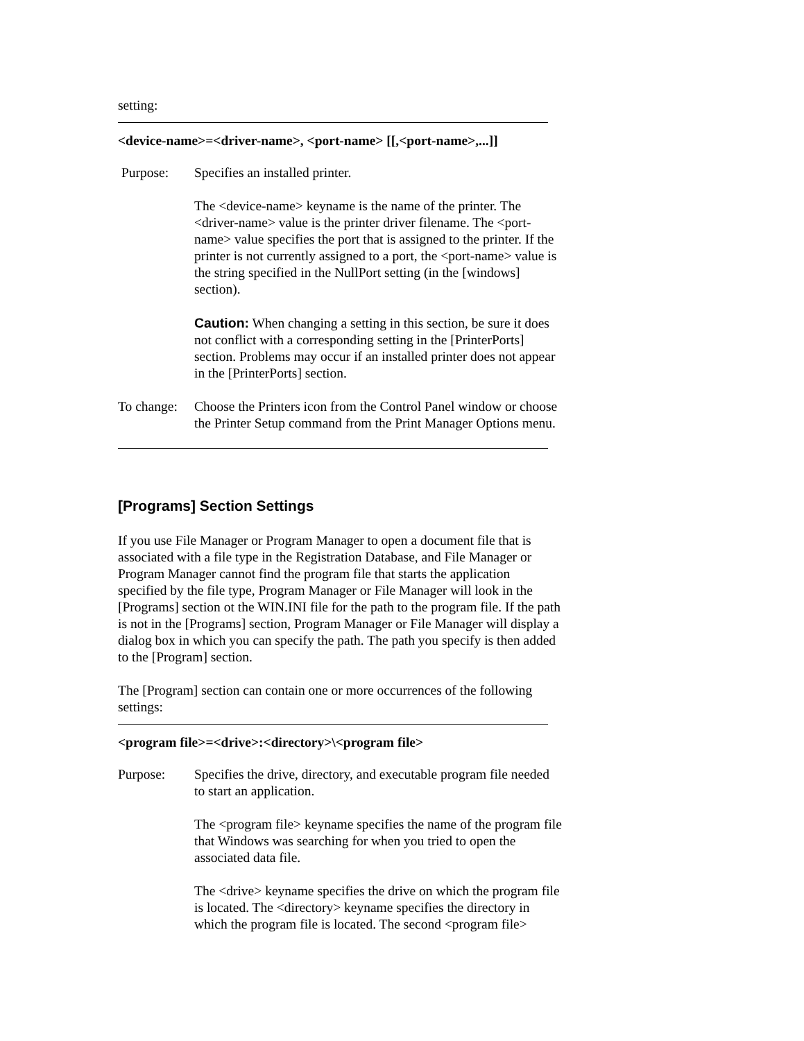setting:
<device-name>=<driver-name>, <port-name> [[,<port-name>,...]]
Purpose: Specifies an installed printer.
The <device-name> keyname is the name of the printer. The <driver-name> value is the printer driver filename. The <port-name> value specifies the port that is assigned to the printer. If the printer is not currently assigned to a port, the <port-name> value is the string specified in the NullPort setting (in the [windows] section).
Caution: When changing a setting in this section, be sure it does not conflict with a corresponding setting in the [PrinterPorts] section. Problems may occur if an installed printer does not appear in the [PrinterPorts] section.
To change:
Choose the Printers icon from the Control Panel window or choose the Printer Setup command from the Print Manager Options menu.
[Programs] Section Settings
If you use File Manager or Program Manager to open a document file that is associated with a file type in the Registration Database, and File Manager or Program Manager cannot find the program file that starts the application specified by the file type, Program Manager or File Manager will look in the [Programs] section ot the WIN.INI file for the path to the program file. If the path is not in the [Programs] section, Program Manager or File Manager will display a dialog box in which you can specify the path. The path you specify is then added to the [Program] section.
The [Program] section can contain one or more occurrences of the following settings:
<program file>=<drive>:<directory>\<program file>
Purpose: Specifies the drive, directory, and executable program file needed to start an application.
The <program file> keyname specifies the name of the program file that Windows was searching for when you tried to open the associated data file.
The <drive> keyname specifies the drive on which the program file is located. The <directory> keyname specifies the directory in which the program file is located. The second <program file>